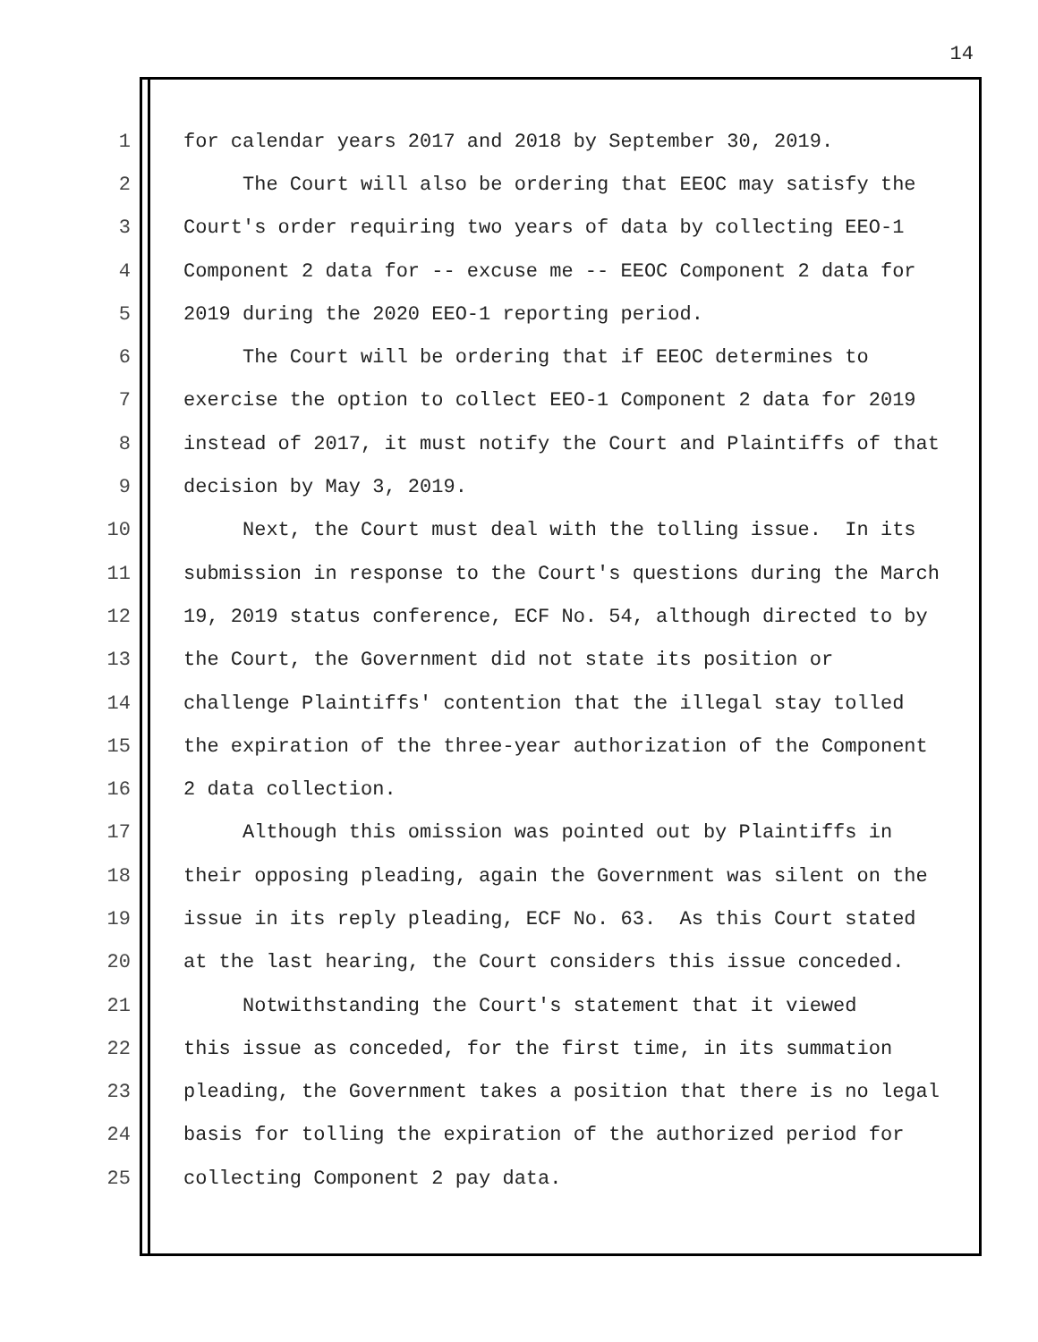14
1 for calendar years 2017 and 2018 by September 30, 2019.
2 The Court will also be ordering that EEOC may satisfy the
3 Court's order requiring two years of data by collecting EEO-1
4 Component 2 data for -- excuse me -- EEOC Component 2 data for
5 2019 during the 2020 EEO-1 reporting period.
6 The Court will be ordering that if EEOC determines to
7 exercise the option to collect EEO-1 Component 2 data for 2019
8 instead of 2017, it must notify the Court and Plaintiffs of that
9 decision by May 3, 2019.
10 Next, the Court must deal with the tolling issue. In its
11 submission in response to the Court's questions during the March
12 19, 2019 status conference, ECF No. 54, although directed to by
13 the Court, the Government did not state its position or
14 challenge Plaintiffs' contention that the illegal stay tolled
15 the expiration of the three-year authorization of the Component
16 2 data collection.
17 Although this omission was pointed out by Plaintiffs in
18 their opposing pleading, again the Government was silent on the
19 issue in its reply pleading, ECF No. 63. As this Court stated
20 at the last hearing, the Court considers this issue conceded.
21 Notwithstanding the Court's statement that it viewed
22 this issue as conceded, for the first time, in its summation
23 pleading, the Government takes a position that there is no legal
24 basis for tolling the expiration of the authorized period for
25 collecting Component 2 pay data.